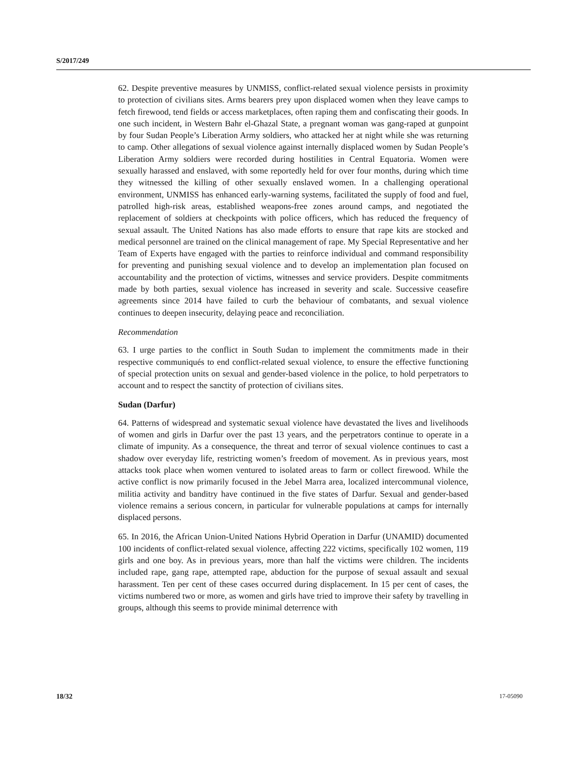S/2017/249
62. Despite preventive measures by UNMISS, conflict-related sexual violence persists in proximity to protection of civilians sites. Arms bearers prey upon displaced women when they leave camps to fetch firewood, tend fields or access marketplaces, often raping them and confiscating their goods. In one such incident, in Western Bahr el-Ghazal State, a pregnant woman was gang-raped at gunpoint by four Sudan People’s Liberation Army soldiers, who attacked her at night while she was returning to camp. Other allegations of sexual violence against internally displaced women by Sudan People’s Liberation Army soldiers were recorded during hostilities in Central Equatoria. Women were sexually harassed and enslaved, with some reportedly held for over four months, during which time they witnessed the killing of other sexually enslaved women. In a challenging operational environment, UNMISS has enhanced early-warning systems, facilitated the supply of food and fuel, patrolled high-risk areas, established weapons-free zones around camps, and negotiated the replacement of soldiers at checkpoints with police officers, which has reduced the frequency of sexual assault. The United Nations has also made efforts to ensure that rape kits are stocked and medical personnel are trained on the clinical management of rape. My Special Representative and her Team of Experts have engaged with the parties to reinforce individual and command responsibility for preventing and punishing sexual violence and to develop an implementation plan focused on accountability and the protection of victims, witnesses and service providers. Despite commitments made by both parties, sexual violence has increased in severity and scale. Successive ceasefire agreements since 2014 have failed to curb the behaviour of combatants, and sexual violence continues to deepen insecurity, delaying peace and reconciliation.
Recommendation
63. I urge parties to the conflict in South Sudan to implement the commitments made in their respective communiqués to end conflict-related sexual violence, to ensure the effective functioning of special protection units on sexual and gender-based violence in the police, to hold perpetrators to account and to respect the sanctity of protection of civilians sites.
Sudan (Darfur)
64. Patterns of widespread and systematic sexual violence have devastated the lives and livelihoods of women and girls in Darfur over the past 13 years, and the perpetrators continue to operate in a climate of impunity. As a consequence, the threat and terror of sexual violence continues to cast a shadow over everyday life, restricting women’s freedom of movement. As in previous years, most attacks took place when women ventured to isolated areas to farm or collect firewood. While the active conflict is now primarily focused in the Jebel Marra area, localized intercommunal violence, militia activity and banditry have continued in the five states of Darfur. Sexual and gender-based violence remains a serious concern, in particular for vulnerable populations at camps for internally displaced persons.
65. In 2016, the African Union-United Nations Hybrid Operation in Darfur (UNAMID) documented 100 incidents of conflict-related sexual violence, affecting 222 victims, specifically 102 women, 119 girls and one boy. As in previous years, more than half the victims were children. The incidents included rape, gang rape, attempted rape, abduction for the purpose of sexual assault and sexual harassment. Ten per cent of these cases occurred during displacement. In 15 per cent of cases, the victims numbered two or more, as women and girls have tried to improve their safety by travelling in groups, although this seems to provide minimal deterrence with
18/32 17-05090